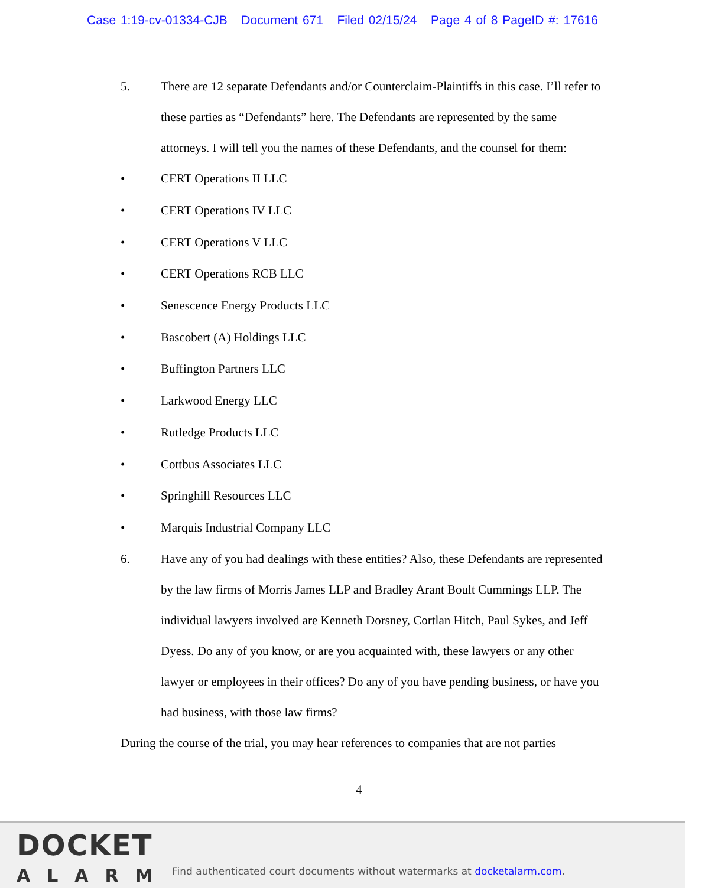Case 1:19-cv-01334-CJB Document 671 Filed 02/15/24 Page 4 of 8 PageID #: 17616
5. There are 12 separate Defendants and/or Counterclaim-Plaintiffs in this case. I’ll refer to these parties as “Defendants” here. The Defendants are represented by the same attorneys. I will tell you the names of these Defendants, and the counsel for them:
• CERT Operations II LLC
• CERT Operations IV LLC
• CERT Operations V LLC
• CERT Operations RCB LLC
• Senescence Energy Products LLC
• Bascobert (A) Holdings LLC
• Buffington Partners LLC
• Larkwood Energy LLC
• Rutledge Products LLC
• Cottbus Associates LLC
• Springhill Resources LLC
• Marquis Industrial Company LLC
6. Have any of you had dealings with these entities? Also, these Defendants are represented by the law firms of Morris James LLP and Bradley Arant Boult Cummings LLP. The individual lawyers involved are Kenneth Dorsney, Cortlan Hitch, Paul Sykes, and Jeff Dyess. Do any of you know, or are you acquainted with, these lawyers or any other lawyer or employees in their offices? Do any of you have pending business, or have you had business, with those law firms?
During the course of the trial, you may hear references to companies that are not parties
4
DOCKET
ALARM
Find authenticated court documents without watermarks at docketalarm.com.